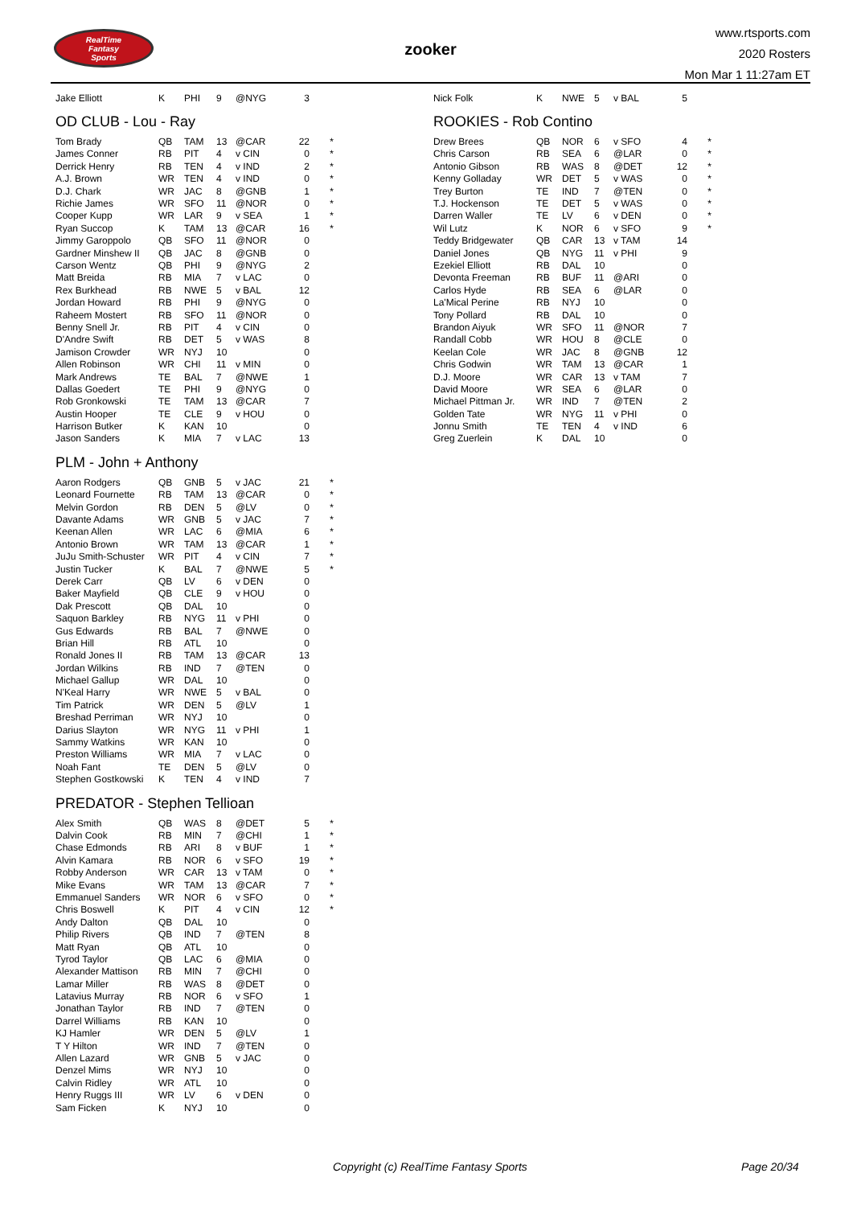RealTime
Fantasy
Sports
zooker
www.rtsports.com
2020 Rosters
Mon Mar 1 11:27am ET
| Jake Elliott | K | PHI | 9 | @NYG | 3 | |
OD CLUB - Lou - Ray
| Tom Brady | QB | TAM | 13 | @CAR | 22 | * |
| James Conner | RB | PIT | 4 | v CIN | 0 | * |
| Derrick Henry | RB | TEN | 4 | v IND | 2 | * |
| A.J. Brown | WR | TEN | 4 | v IND | 0 | * |
| D.J. Chark | WR | JAC | 8 | @GNB | 1 | * |
| Richie James | WR | SFO | 11 | @NOR | 0 | * |
| Cooper Kupp | WR | LAR | 9 | v SEA | 1 | * |
| Ryan Succop | K | TAM | 13 | @CAR | 16 | * |
| Jimmy Garoppolo | QB | SFO | 11 | @NOR | 0 | |
| Gardner Minshew II | QB | JAC | 8 | @GNB | 0 | |
| Carson Wentz | QB | PHI | 9 | @NYG | 2 | |
| Matt Breida | RB | MIA | 7 | v LAC | 0 | |
| Rex Burkhead | RB | NWE | 5 | v BAL | 12 | |
| Jordan Howard | RB | PHI | 9 | @NYG | 0 | |
| Raheem Mostert | RB | SFO | 11 | @NOR | 0 | |
| Benny Snell Jr. | RB | PIT | 4 | v CIN | 0 | |
| D'Andre Swift | RB | DET | 5 | v WAS | 8 | |
| Jamison Crowder | WR | NYJ | 10 | | 0 | |
| Allen Robinson | WR | CHI | 11 | v MIN | 0 | |
| Mark Andrews | TE | BAL | 7 | @NWE | 1 | |
| Dallas Goedert | TE | PHI | 9 | @NYG | 0 | |
| Rob Gronkowski | TE | TAM | 13 | @CAR | 7 | |
| Austin Hooper | TE | CLE | 9 | v HOU | 0 | |
| Harrison Butker | K | KAN | 10 | | 0 | |
| Jason Sanders | K | MIA | 7 | v LAC | 13 | |
PLM - John + Anthony
| Aaron Rodgers | QB | GNB | 5 | v JAC | 21 | * |
| Leonard Fournette | RB | TAM | 13 | @CAR | 0 | * |
| Melvin Gordon | RB | DEN | 5 | @LV | 0 | * |
| Davante Adams | WR | GNB | 5 | v JAC | 7 | * |
| Keenan Allen | WR | LAC | 6 | @MIA | 6 | * |
| Antonio Brown | WR | TAM | 13 | @CAR | 1 | * |
| JuJu Smith-Schuster | WR | PIT | 4 | v CIN | 7 | * |
| Justin Tucker | K | BAL | 7 | @NWE | 5 | * |
| Derek Carr | QB | LV | 6 | v DEN | 0 | |
| Baker Mayfield | QB | CLE | 9 | v HOU | 0 | |
| Dak Prescott | QB | DAL | 10 | | 0 | |
| Saquon Barkley | RB | NYG | 11 | v PHI | 0 | |
| Gus Edwards | RB | BAL | 7 | @NWE | 0 | |
| Brian Hill | RB | ATL | 10 | | 0 | |
| Ronald Jones II | RB | TAM | 13 | @CAR | 13 | |
| Jordan Wilkins | RB | IND | 7 | @TEN | 0 | |
| Michael Gallup | WR | DAL | 10 | | 0 | |
| N'Keal Harry | WR | NWE | 5 | v BAL | 0 | |
| Tim Patrick | WR | DEN | 5 | @LV | 1 | |
| Breshad Perriman | WR | NYJ | 10 | | 0 | |
| Darius Slayton | WR | NYG | 11 | v PHI | 1 | |
| Sammy Watkins | WR | KAN | 10 | | 0 | |
| Preston Williams | WR | MIA | 7 | v LAC | 0 | |
| Noah Fant | TE | DEN | 5 | @LV | 0 | |
| Stephen Gostkowski | K | TEN | 4 | v IND | 7 | |
PREDATOR - Stephen Tellioan
| Alex Smith | QB | WAS | 8 | @DET | 5 | * |
| Dalvin Cook | RB | MIN | 7 | @CHI | 1 | * |
| Chase Edmonds | RB | ARI | 8 | v BUF | 1 | * |
| Alvin Kamara | RB | NOR | 6 | v SFO | 19 | * |
| Robby Anderson | WR | CAR | 13 | v TAM | 0 | * |
| Mike Evans | WR | TAM | 13 | @CAR | 7 | * |
| Emmanuel Sanders | WR | NOR | 6 | v SFO | 0 | * |
| Chris Boswell | K | PIT | 4 | v CIN | 12 | * |
| Andy Dalton | QB | DAL | 10 | | 0 | |
| Philip Rivers | QB | IND | 7 | @TEN | 8 | |
| Matt Ryan | QB | ATL | 10 | | 0 | |
| Tyrod Taylor | QB | LAC | 6 | @MIA | 0 | |
| Alexander Mattison | RB | MIN | 7 | @CHI | 0 | |
| Lamar Miller | RB | WAS | 8 | @DET | 0 | |
| Latavius Murray | RB | NOR | 6 | v SFO | 1 | |
| Jonathan Taylor | RB | IND | 7 | @TEN | 0 | |
| Darrel Williams | RB | KAN | 10 | | 0 | |
| KJ Hamler | WR | DEN | 5 | @LV | 1 | |
| T Y Hilton | WR | IND | 7 | @TEN | 0 | |
| Allen Lazard | WR | GNB | 5 | v JAC | 0 | |
| Denzel Mims | WR | NYJ | 10 | | 0 | |
| Calvin Ridley | WR | ATL | 10 | | 0 | |
| Henry Ruggs III | WR | LV | 6 | v DEN | 0 | |
| Sam Ficken | K | NYJ | 10 | | 0 | |
| Nick Folk | K | NWE | 5 | v BAL | 5 | |
ROOKIES - Rob Contino
| Drew Brees | QB | NOR | 6 | v SFO | 4 | * |
| Chris Carson | RB | SEA | 6 | @LAR | 0 | * |
| Antonio Gibson | RB | WAS | 8 | @DET | 12 | * |
| Kenny Golladay | WR | DET | 5 | v WAS | 0 | * |
| Trey Burton | TE | IND | 7 | @TEN | 0 | * |
| T.J. Hockenson | TE | DET | 5 | v WAS | 0 | * |
| Darren Waller | TE | LV | 6 | v DEN | 0 | * |
| Wil Lutz | K | NOR | 6 | v SFO | 9 | * |
| Teddy Bridgewater | QB | CAR | 13 | v TAM | 14 | |
| Daniel Jones | QB | NYG | 11 | v PHI | 9 | |
| Ezekiel Elliott | RB | DAL | 10 | | 0 | |
| Devonta Freeman | RB | BUF | 11 | @ARI | 0 | |
| Carlos Hyde | RB | SEA | 6 | @LAR | 0 | |
| La'Mical Perine | RB | NYJ | 10 | | 0 | |
| Tony Pollard | RB | DAL | 10 | | 0 | |
| Brandon Aiyuk | WR | SFO | 11 | @NOR | 7 | |
| Randall Cobb | WR | HOU | 8 | @CLE | 0 | |
| Keelan Cole | WR | JAC | 8 | @GNB | 12 | |
| Chris Godwin | WR | TAM | 13 | @CAR | 1 | |
| D.J. Moore | WR | CAR | 13 | v TAM | 7 | |
| David Moore | WR | SEA | 6 | @LAR | 0 | |
| Michael Pittman Jr. | WR | IND | 7 | @TEN | 2 | |
| Golden Tate | WR | NYG | 11 | v PHI | 0 | |
| Jonnu Smith | TE | TEN | 4 | v IND | 6 | |
| Greg Zuerlein | K | DAL | 10 | | 0 | |
Copyright (c) RealTime Fantasy Sports Page 20/34